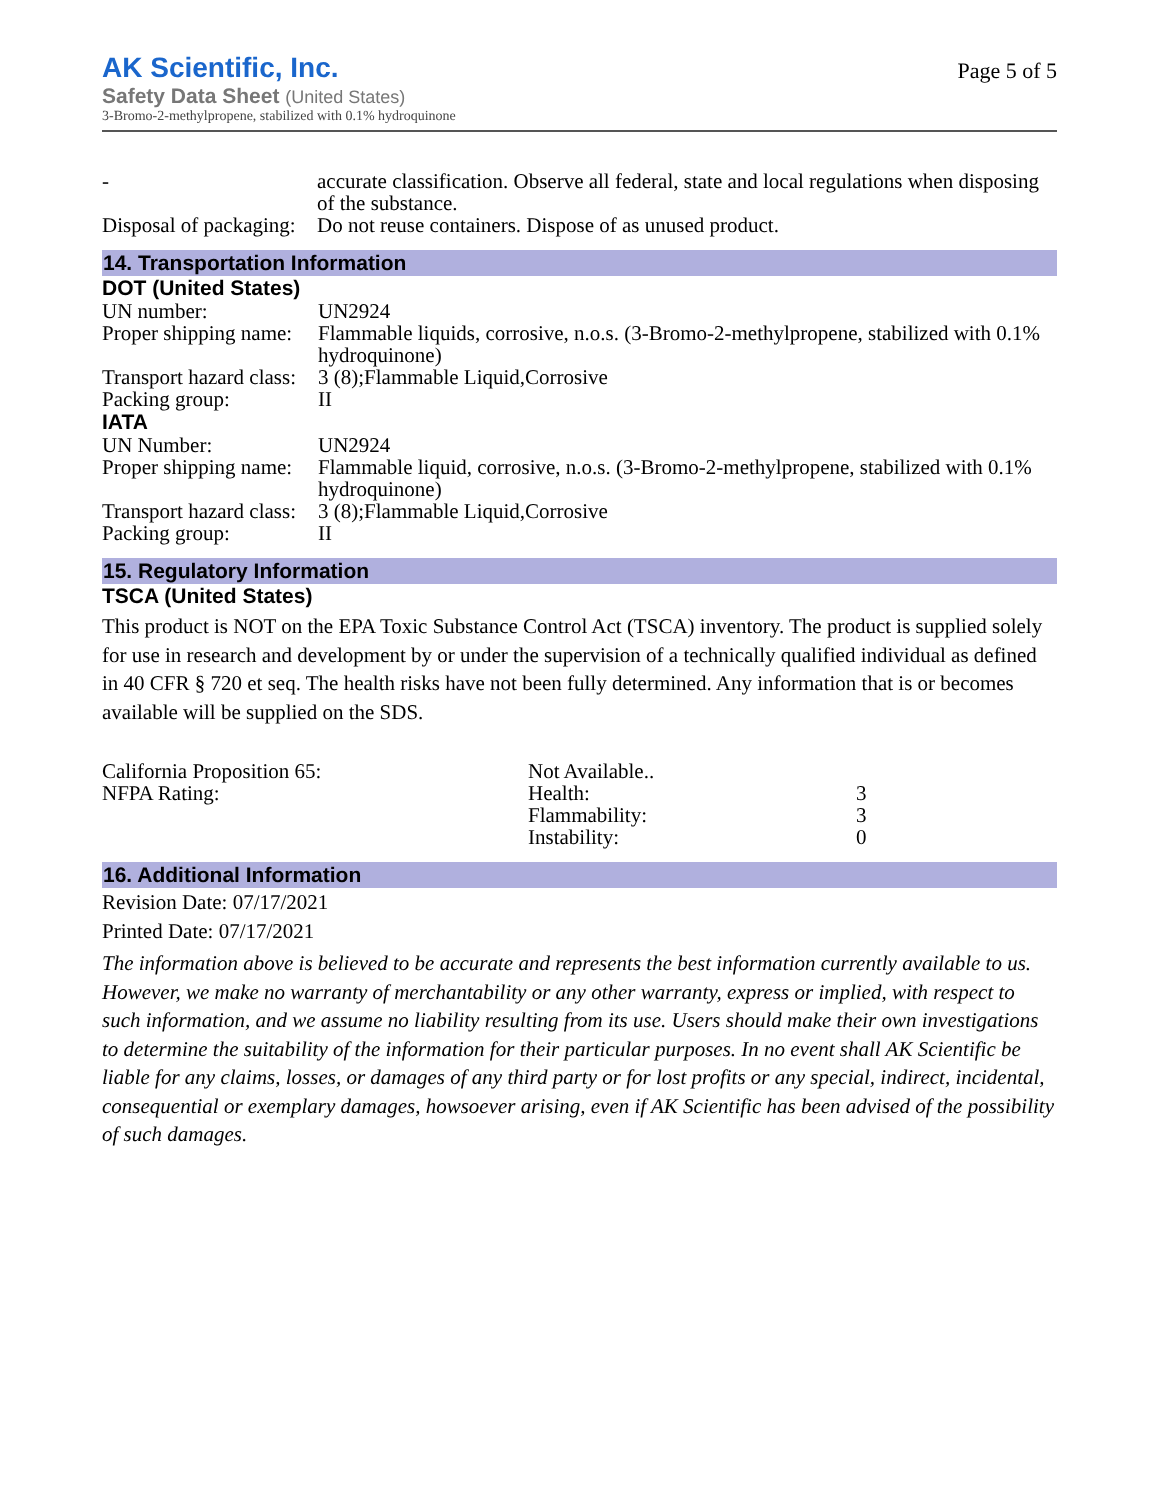AK Scientific, Inc.
Safety Data Sheet (United States)
3-Bromo-2-methylpropene, stabilized with 0.1% hydroquinone
Page 5 of 5
| - | accurate classification. Observe all federal, state and local regulations when disposing of the substance. |
| Disposal of packaging: | Do not reuse containers. Dispose of as unused product. |
14. Transportation Information
DOT (United States)
| UN number: | UN2924 |
| Proper shipping name: | Flammable liquids, corrosive, n.o.s. (3-Bromo-2-methylpropene, stabilized with 0.1% hydroquinone) |
| Transport hazard class: | 3 (8);Flammable Liquid,Corrosive |
| Packing group: | II |
IATA
| UN Number: | UN2924 |
| Proper shipping name: | Flammable liquid, corrosive, n.o.s. (3-Bromo-2-methylpropene, stabilized with 0.1% hydroquinone) |
| Transport hazard class: | 3 (8);Flammable Liquid,Corrosive |
| Packing group: | II |
15. Regulatory Information
TSCA (United States)
This product is NOT on the EPA Toxic Substance Control Act (TSCA) inventory. The product is supplied solely for use in research and development by or under the supervision of a technically qualified individual as defined in 40 CFR § 720 et seq. The health risks have not been fully determined. Any information that is or becomes available will be supplied on the SDS.
| California Proposition 65: | Not Available.. | |
| NFPA Rating: | Health: | 3 |
| | Flammability: | 3 |
| | Instability: | 0 |
16. Additional Information
Revision Date: 07/17/2021
Printed Date: 07/17/2021
The information above is believed to be accurate and represents the best information currently available to us. However, we make no warranty of merchantability or any other warranty, express or implied, with respect to such information, and we assume no liability resulting from its use. Users should make their own investigations to determine the suitability of the information for their particular purposes. In no event shall AK Scientific be liable for any claims, losses, or damages of any third party or for lost profits or any special, indirect, incidental, consequential or exemplary damages, howsoever arising, even if AK Scientific has been advised of the possibility of such damages.